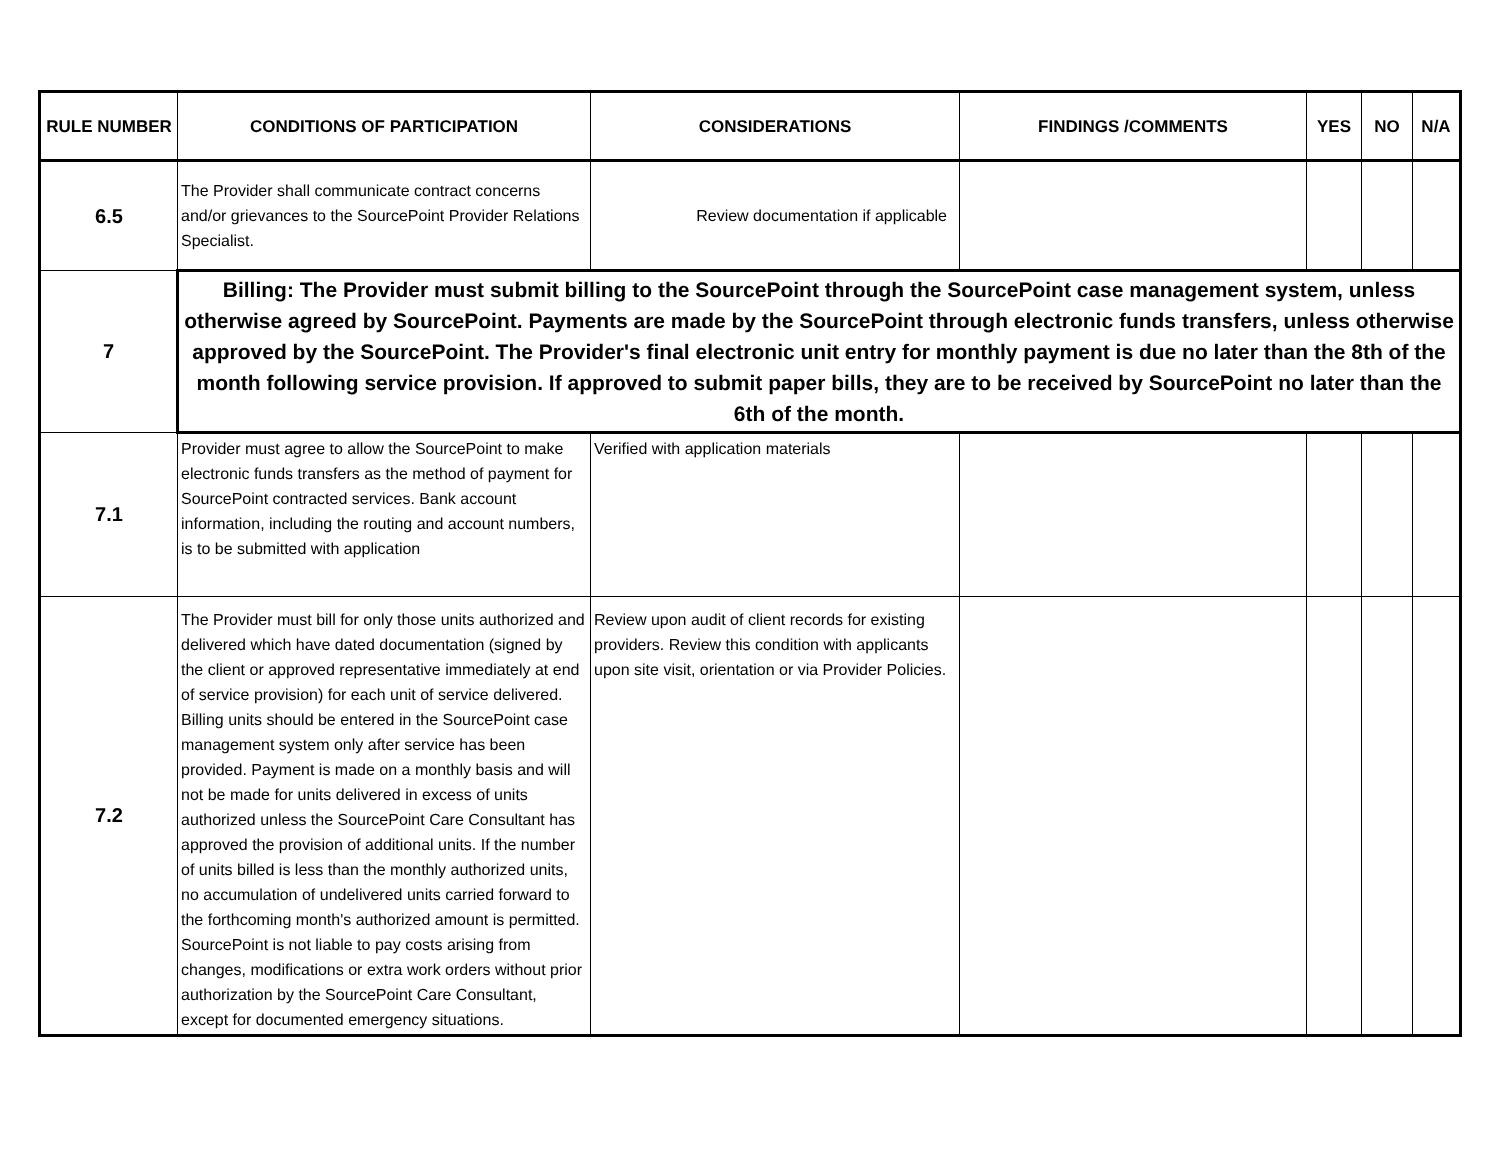| RULE NUMBER | CONDITIONS OF PARTICIPATION | CONSIDERATIONS | FINDINGS /COMMENTS | YES | NO | N/A |
| --- | --- | --- | --- | --- | --- | --- |
| 6.5 | The Provider shall communicate contract concerns and/or grievances to the SourcePoint Provider Relations Specialist. | Review documentation if applicable | | | | |
| 7 | Billing: The Provider must submit billing to the SourcePoint through the SourcePoint case management system, unless otherwise agreed by SourcePoint. Payments are made by the SourcePoint through electronic funds transfers, unless otherwise approved by the SourcePoint. The Provider's final electronic unit entry for monthly payment is due no later than the 8th of the month following service provision. If approved to submit paper bills, they are to be received by SourcePoint no later than the 6th of the month. | | | | | |
| 7.1 | Provider must agree to allow the SourcePoint to make electronic funds transfers as the method of payment for SourcePoint contracted services. Bank account information, including the routing and account numbers, is to be submitted with application | Verified with application materials | | | | |
| 7.2 | The Provider must bill for only those units authorized and delivered which have dated documentation (signed by the client or approved representative immediately at end of service provision) for each unit of service delivered. Billing units should be entered in the SourcePoint case management system only after service has been provided. Payment is made on a monthly basis and will not be made for units delivered in excess of units authorized unless the SourcePoint Care Consultant has approved the provision of additional units. If the number of units billed is less than the monthly authorized units, no accumulation of undelivered units carried forward to the forthcoming month's authorized amount is permitted. SourcePoint is not liable to pay costs arising from changes, modifications or extra work orders without prior authorization by the SourcePoint Care Consultant, except for documented emergency situations. | Review upon audit of client records for existing providers. Review this condition with applicants upon site visit, orientation or via Provider Policies. | | | | |